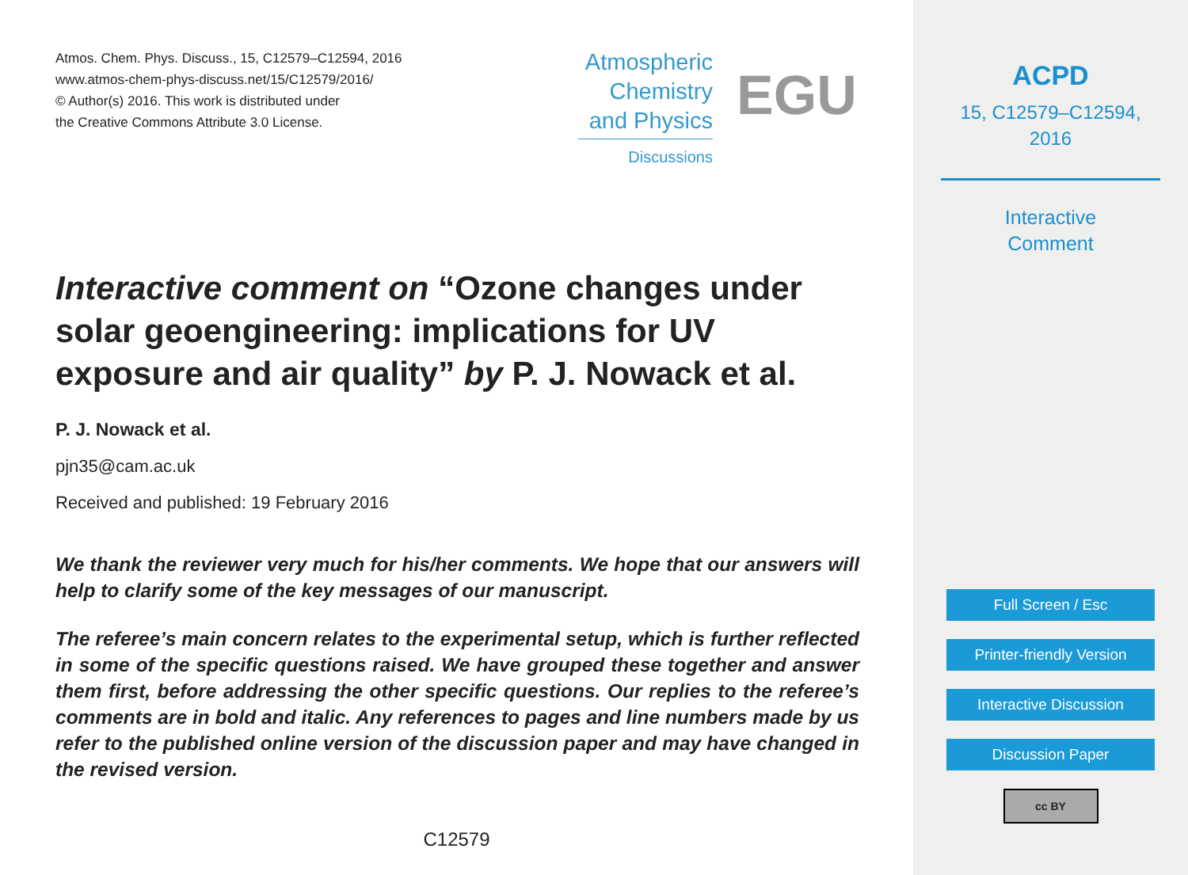Atmos. Chem. Phys. Discuss., 15, C12579–C12594, 2016
www.atmos-chem-phys-discuss.net/15/C12579/2016/
© Author(s) 2016. This work is distributed under
the Creative Commons Attribute 3.0 License.
Atmospheric
Chemistry
and Physics
Discussions
EGU
Interactive comment on “Ozone changes under solar geoengineering: implications for UV exposure and air quality” by P. J. Nowack et al.
P. J. Nowack et al.
pjn35@cam.ac.uk
Received and published: 19 February 2016
We thank the reviewer very much for his/her comments. We hope that our answers will help to clarify some of the key messages of our manuscript.
The referee’s main concern relates to the experimental setup, which is further reflected in some of the specific questions raised. We have grouped these together and answer them first, before addressing the other specific questions. Our replies to the referee’s comments are in bold and italic. Any references to pages and line numbers made by us refer to the published online version of the discussion paper and may have changed in the revised version.
C12579
ACPD
15, C12579–C12594,
2016
Interactive
Comment
Full Screen / Esc
Printer-friendly Version
Interactive Discussion
Discussion Paper
cc BY